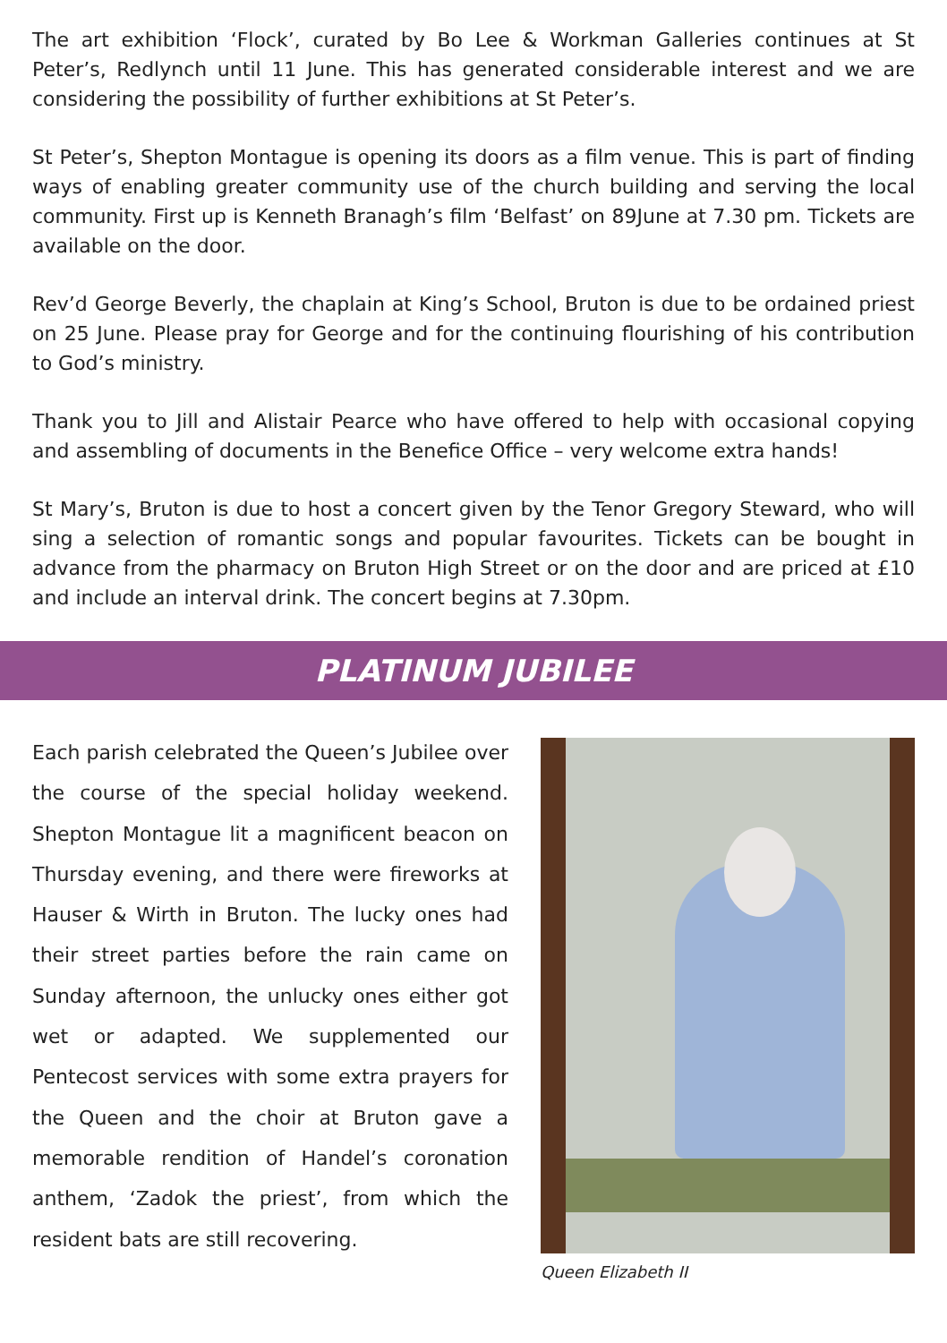The art exhibition ‘Flock’, curated by Bo Lee & Workman Galleries continues at St Peter’s, Redlynch until 11 June. This has generated considerable interest and we are considering the possibility of further exhibitions at St Peter’s.
St Peter’s, Shepton Montague is opening its doors as a film venue. This is part of finding ways of enabling greater community use of the church building and serving the local community. First up is Kenneth Branagh’s film ‘Belfast’ on 89June at 7.30 pm. Tickets are available on the door.
Rev’d George Beverly, the chaplain at King’s School, Bruton is due to be ordained priest on 25 June. Please pray for George and for the continuing flourishing of his contribution to God’s ministry.
Thank you to Jill and Alistair Pearce who have offered to help with occasional copying and assembling of documents in the Benefice Office – very welcome extra hands!
St Mary’s, Bruton is due to host a concert given by the Tenor Gregory Steward, who will sing a selection of romantic songs and popular favourites. Tickets can be bought in advance from the pharmacy on Bruton High Street or on the door and are priced at £10 and include an interval drink. The concert begins at 7.30pm.
PLATINUM JUBILEE
Each parish celebrated the Queen’s Jubilee over the course of the special holiday weekend. Shepton Montague lit a magnificent beacon on Thursday evening, and there were fireworks at Hauser & Wirth in Bruton. The lucky ones had their street parties before the rain came on Sunday afternoon, the unlucky ones either got wet or adapted. We supplemented our Pentecost services with some extra prayers for the Queen and the choir at Bruton gave a memorable rendition of Handel’s coronation anthem, ‘Zadok the priest’, from which the resident bats are still recovering.
Queen Elizabeth II